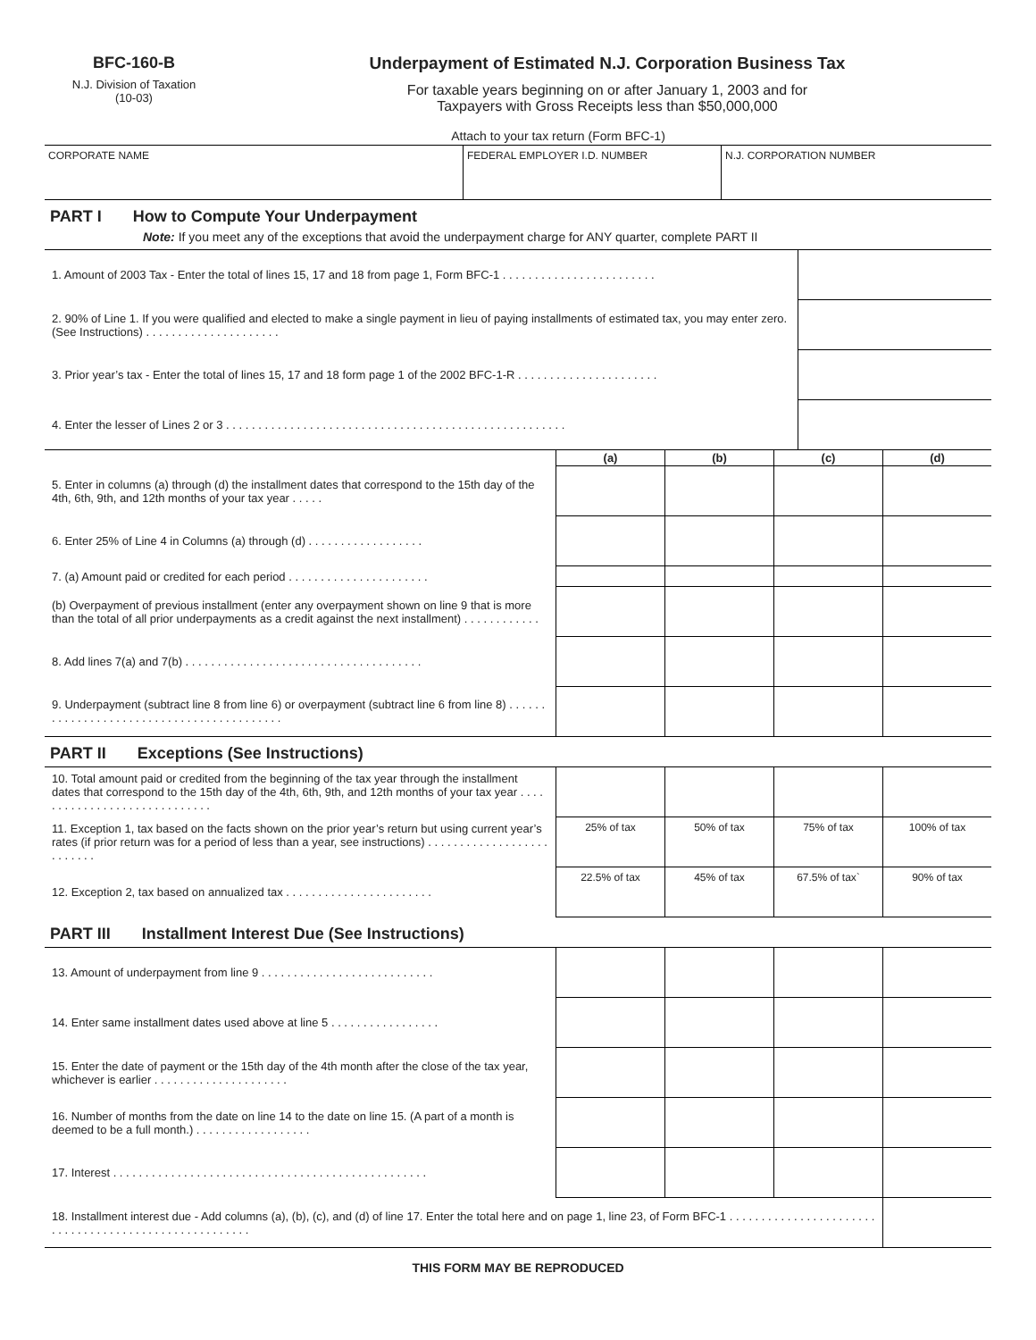BFC-160-B
N.J. Division of Taxation
(10-03)
Underpayment of Estimated N.J. Corporation Business Tax
For taxable years beginning on or after January 1, 2003 and for
Taxpayers with Gross Receipts less than $50,000,000
Attach to your tax return (Form BFC-1)
| CORPORATE NAME | FEDERAL EMPLOYER I.D. NUMBER | N.J. CORPORATION NUMBER |
PART I How to Compute Your Underpayment
Note: If you meet any of the exceptions that avoid the underpayment charge for ANY quarter, complete PART II
| 1. Amount of 2003 Tax - Enter the total of lines 15, 17 and 18 from page 1, Form BFC-1 . . . . . . . . . . . . . . . . . . . . . . . . | |
| 2. 90% of Line 1. If you were qualified and elected to make a single payment in lieu of paying installments of estimated tax, you may enter zero. (See Instructions) . . . . . . . . . . . . . . . . . . . . . | |
| 3. Prior year’s tax - Enter the total of lines 15, 17 and 18 form page 1 of the 2002 BFC-1-R . . . . . . . . . . . . . . . . . . . . . . | |
| 4. Enter the lesser of Lines 2 or 3 . . . . . . . . . . . . . . . . . . . . . . . . . . . . . . . . . . . . . . . . . . . . . . . . . . . . . | |
| | (a) | (b) | (c) | (d) |
| 5. Enter in columns (a) through (d) the installment dates that correspond to the 15th day of the 4th, 6th, 9th, and 12th months of your tax year . . . . . | | | | |
| 6. Enter 25% of Line 4 in Columns (a) through (d) . . . . . . . . . . . . . . . . . . | | | | |
| 7. (a) Amount paid or credited for each period . . . . . . . . . . . . . . . . . . . . . . | | | | |
| (b) Overpayment of previous installment (enter any overpayment shown on line 9 that is more than the total of all prior underpayments as a credit against the next installment) . . . . . . . . . . . . | | | | |
| 8. Add lines 7(a) and 7(b) . . . . . . . . . . . . . . . . . . . . . . . . . . . . . . . . . . . . . | | | | |
| 9. Underpayment (subtract line 8 from line 6) or overpayment (subtract line 6 from line 8) . . . . . . . . . . . . . . . . . . . . . . . . . . . . . . . . . . . . . . . . . . | | | | |
PART II Exceptions (See Instructions)
| 10. Total amount paid or credited from the beginning of the tax year through the installment dates that correspond to the 15th day of the 4th, 6th, 9th, and 12th months of your tax year . . . . . . . . . . . . . . . . . . . . . . . . . . . . . | | | | |
| 11. Exception 1, tax based on the facts shown on the prior year’s return but using current year’s rates (if prior return was for a period of less than a year, see instructions) . . . . . . . . . . . . . . . . . . . . . . . . . . | 25% of tax | 50% of tax | 75% of tax | 100% of tax |
| 12. Exception 2, tax based on annualized tax . . . . . . . . . . . . . . . . . . . . . . . | 22.5% of tax | 45% of tax | 67.5% of tax` | 90% of tax |
PART III Installment Interest Due (See Instructions)
| 13. Amount of underpayment from line 9 . . . . . . . . . . . . . . . . . . . . . . . . . . . | | | | |
| 14. Enter same installment dates used above at line 5 . . . . . . . . . . . . . . . . . | | | | |
| 15. Enter the date of payment or the 15th day of the 4th month after the close of the tax year, whichever is earlier . . . . . . . . . . . . . . . . . . . . . | | | | |
| 16. Number of months from the date on line 14 to the date on line 15. (A part of a month is deemed to be a full month.) . . . . . . . . . . . . . . . . . . | | | | |
| 17. Interest . . . . . . . . . . . . . . . . . . . . . . . . . . . . . . . . . . . . . . . . . . . . . . . . . | | | | |
| 18. Installment interest due - Add columns (a), (b), (c), and (d) of line 17. Enter the total here and on page 1, line 23, of Form BFC-1 . . . . . . . . . . . . . . . . . . . . . . . . . . . . . . . . . . . . . . . . . . . . . . . . . . . . . . | | | | |
THIS FORM MAY BE REPRODUCED